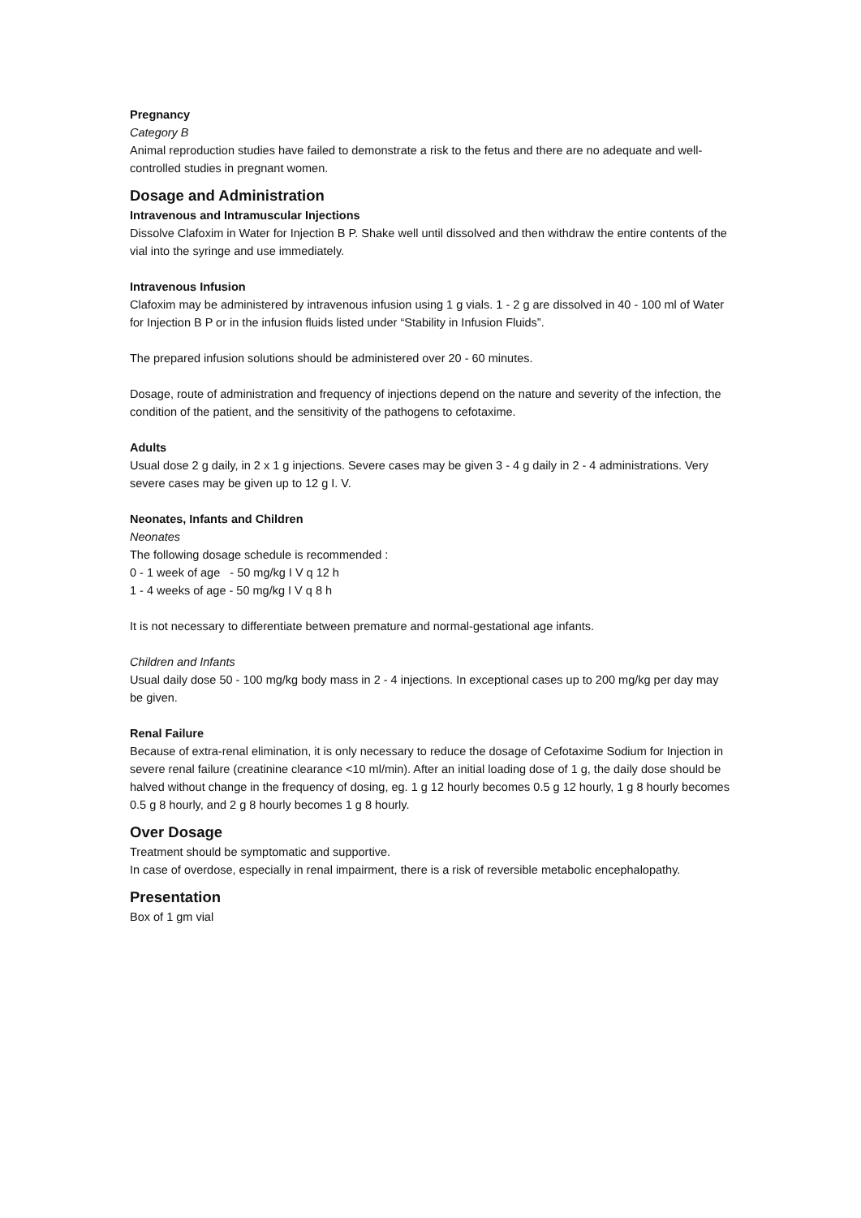Pregnancy
Category B
Animal reproduction studies have failed to demonstrate a risk to the fetus and there are no adequate and well-controlled studies in pregnant women.
Dosage and Administration
Intravenous and Intramuscular Injections
Dissolve Clafoxim in Water for Injection B P. Shake well until dissolved and then withdraw the entire contents of the vial into the syringe and use immediately.
Intravenous Infusion
Clafoxim may be administered by intravenous infusion using 1 g vials. 1 - 2 g are dissolved in 40 - 100 ml of Water for Injection B P or in the infusion fluids listed under “Stability in Infusion Fluids”.
The prepared infusion solutions should be administered over 20 - 60 minutes.
Dosage, route of administration and frequency of injections depend on the nature and severity of the infection, the condition of the patient, and the sensitivity of the pathogens to cefotaxime.
Adults
Usual dose 2 g daily, in 2 x 1 g injections. Severe cases may be given 3 - 4 g daily in 2 - 4 administrations. Very severe cases may be given up to 12 g I. V.
Neonates, Infants and Children
Neonates
The following dosage schedule is recommended :
0 - 1 week of age - 50 mg/kg I V q 12 h
1 - 4 weeks of age - 50 mg/kg I V q 8 h
It is not necessary to differentiate between premature and normal-gestational age infants.
Children and Infants
Usual daily dose 50 - 100 mg/kg body mass in 2 - 4 injections. In exceptional cases up to 200 mg/kg per day may be given.
Renal Failure
Because of extra-renal elimination, it is only necessary to reduce the dosage of Cefotaxime Sodium for Injection in severe renal failure (creatinine clearance <10 ml/min). After an initial loading dose of 1 g, the daily dose should be halved without change in the frequency of dosing, eg. 1 g 12 hourly becomes 0.5 g 12 hourly, 1 g 8 hourly becomes 0.5 g 8 hourly, and 2 g 8 hourly becomes 1 g 8 hourly.
Over Dosage
Treatment should be symptomatic and supportive.
In case of overdose, especially in renal impairment, there is a risk of reversible metabolic encephalopathy.
Presentation
Box of 1 gm vial